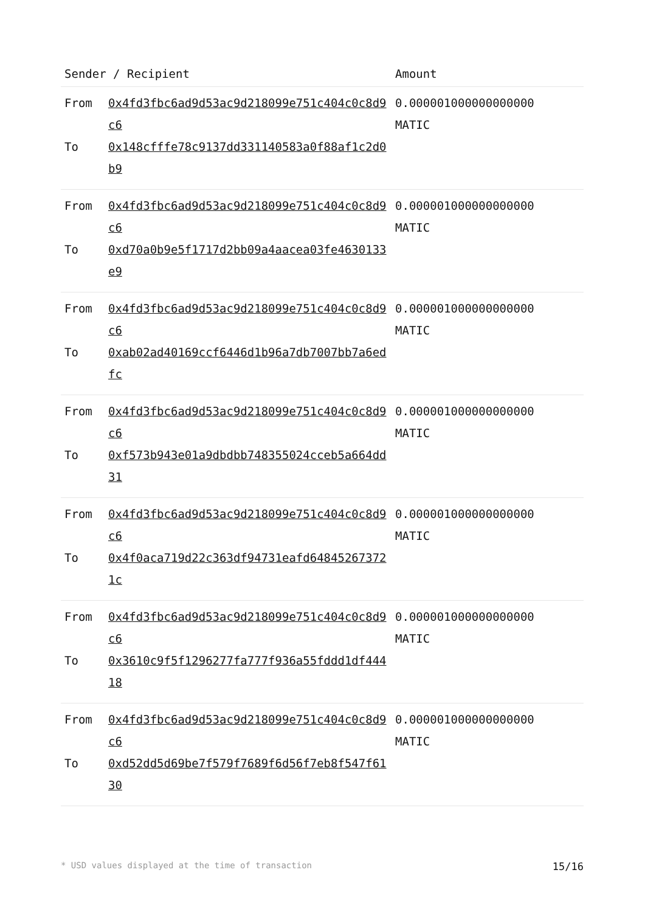| Sender / Recipient | | Amount |
| --- | --- | --- |
| From To | 0x4fd3fbc6ad9d53ac9d218099e751c404c0c8d9c6 0x148cfffe78c9137dd331140583a0f88af1c2d0b9 | 0.000001000000000000 MATIC |
| From To | 0x4fd3fbc6ad9d53ac9d218099e751c404c0c8d9c6 0xd70a0b9e5f1717d2bb09a4aacea03fe4630133e9 | 0.000001000000000000 MATIC |
| From To | 0x4fd3fbc6ad9d53ac9d218099e751c404c0c8d9c6 0xab02ad40169ccf6446d1b96a7db7007bb7a6edfc | 0.000001000000000000 MATIC |
| From To | 0x4fd3fbc6ad9d53ac9d218099e751c404c0c8d9c6 0xf573b943e01a9dbdbb748355024cceb5a664dd31 | 0.000001000000000000 MATIC |
| From To | 0x4fd3fbc6ad9d53ac9d218099e751c404c0c8d9c6 0x4f0aca719d22c363df94731eafd648452673721c | 0.000001000000000000 MATIC |
| From To | 0x4fd3fbc6ad9d53ac9d218099e751c404c0c8d9c6 0x3610c9f5f1296277fa777f936a55fddd1df44418 | 0.000001000000000000 MATIC |
| From To | 0x4fd3fbc6ad9d53ac9d218099e751c404c0c8d9c6 0xd52dd5d69be7f579f7689f6d56f7eb8f547f6130 | 0.000001000000000000 MATIC |
* USD values displayed at the time of transaction 15/16